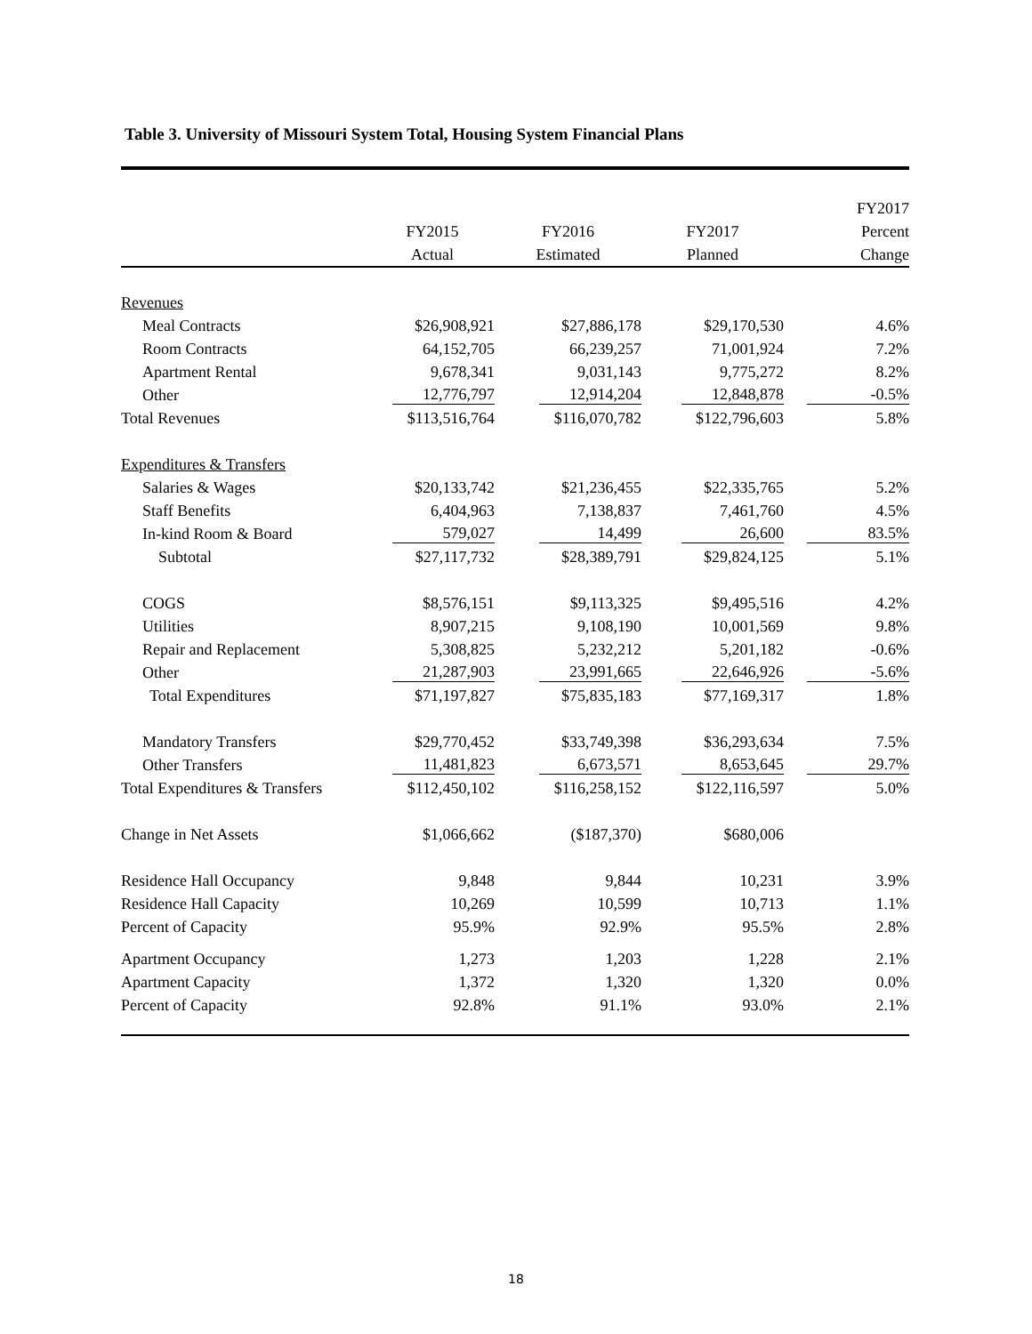Table 3. University of Missouri System Total, Housing System Financial Plans
| | | | | FY2017 |
| --- | --- | --- | --- | --- |
| | FY2015 | FY2016 | FY2017 | Percent |
| | Actual | Estimated | Planned | Change |
| Revenues | | | | |
| Meal Contracts | $26,908,921 | $27,886,178 | $29,170,530 | 4.6% |
| Room Contracts | 64,152,705 | 66,239,257 | 71,001,924 | 7.2% |
| Apartment Rental | 9,678,341 | 9,031,143 | 9,775,272 | 8.2% |
| Other | 12,776,797 | 12,914,204 | 12,848,878 | -0.5% |
| Total Revenues | $113,516,764 | $116,070,782 | $122,796,603 | 5.8% |
| Expenditures & Transfers | | | | |
| Salaries & Wages | $20,133,742 | $21,236,455 | $22,335,765 | 5.2% |
| Staff Benefits | 6,404,963 | 7,138,837 | 7,461,760 | 4.5% |
| In-kind Room & Board | 579,027 | 14,499 | 26,600 | 83.5% |
| Subtotal | $27,117,732 | $28,389,791 | $29,824,125 | 5.1% |
| COGS | $8,576,151 | $9,113,325 | $9,495,516 | 4.2% |
| Utilities | 8,907,215 | 9,108,190 | 10,001,569 | 9.8% |
| Repair and Replacement | 5,308,825 | 5,232,212 | 5,201,182 | -0.6% |
| Other | 21,287,903 | 23,991,665 | 22,646,926 | -5.6% |
| Total Expenditures | $71,197,827 | $75,835,183 | $77,169,317 | 1.8% |
| Mandatory Transfers | $29,770,452 | $33,749,398 | $36,293,634 | 7.5% |
| Other Transfers | 11,481,823 | 6,673,571 | 8,653,645 | 29.7% |
| Total Expenditures & Transfers | $112,450,102 | $116,258,152 | $122,116,597 | 5.0% |
| Change in Net Assets | $1,066,662 | ($187,370) | $680,006 | |
| Residence Hall Occupancy | 9,848 | 9,844 | 10,231 | 3.9% |
| Residence Hall Capacity | 10,269 | 10,599 | 10,713 | 1.1% |
| Percent of Capacity | 95.9% | 92.9% | 95.5% | 2.8% |
| Apartment Occupancy | 1,273 | 1,203 | 1,228 | 2.1% |
| Apartment Capacity | 1,372 | 1,320 | 1,320 | 0.0% |
| Percent of Capacity | 92.8% | 91.1% | 93.0% | 2.1% |
18